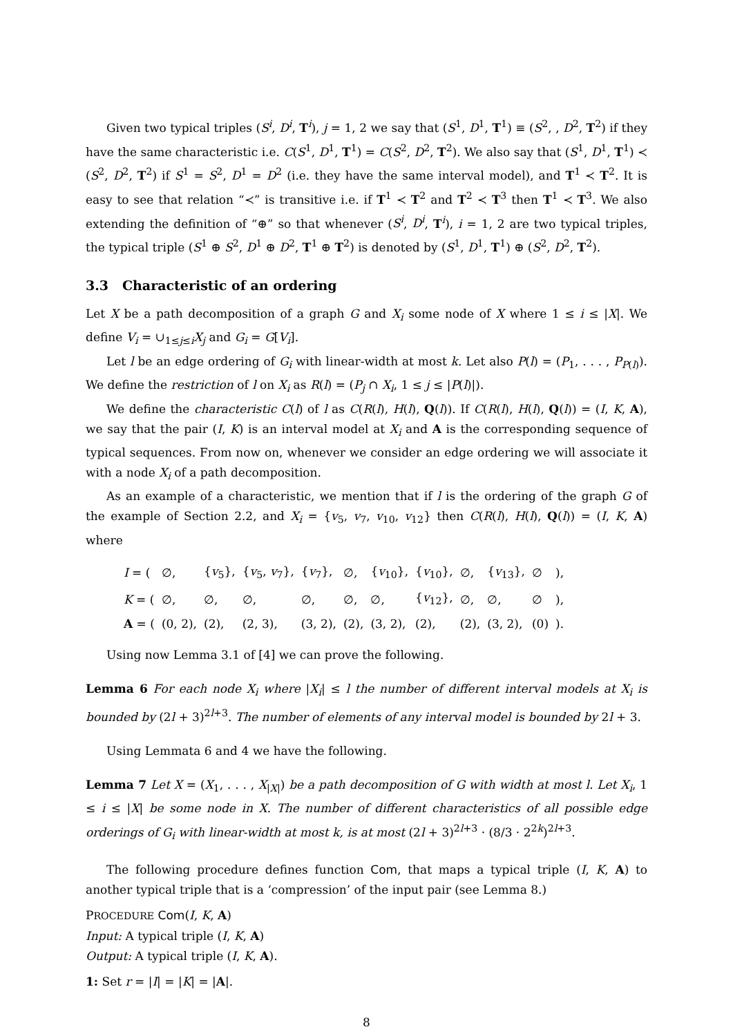Given two typical triples (S<sup>i</sup>, D<sup>i</sup>, T<sup>i</sup>), j = 1, 2 we say that (S<sup>1</sup>, D<sup>1</sup>, T<sup>1</sup>) ≡ (S<sup>2</sup>, , D<sup>2</sup>, T<sup>2</sup>) if they have the same characteristic i.e. C(S<sup>1</sup>, D<sup>1</sup>, T<sup>1</sup>) = C(S<sup>2</sup>, D<sup>2</sup>, T<sup>2</sup>). We also say that (S<sup>1</sup>, D<sup>1</sup>, T<sup>1</sup>) ≺ (S<sup>2</sup>, D<sup>2</sup>, T<sup>2</sup>) if S<sup>1</sup> = S<sup>2</sup>, D<sup>1</sup> = D<sup>2</sup> (i.e. they have the same interval model), and T<sup>1</sup> ≺ T<sup>2</sup>. It is easy to see that relation “≺” is transitive i.e. if T<sup>1</sup> ≺ T<sup>2</sup> and T<sup>2</sup> ≺ T<sup>3</sup> then T<sup>1</sup> ≺ T<sup>3</sup>. We also extending the definition of “⊕” so that whenever (S<sup>i</sup>, D<sup>i</sup>, T<sup>i</sup>), i = 1, 2 are two typical triples, the typical triple (S<sup>1</sup> ⊕ S<sup>2</sup>, D<sup>1</sup> ⊕ D<sup>2</sup>, T<sup>1</sup> ⊕ T<sup>2</sup>) is denoted by (S<sup>1</sup>, D<sup>1</sup>, T<sup>1</sup>) ⊕ (S<sup>2</sup>, D<sup>2</sup>, T<sup>2</sup>).
3.3 Characteristic of an ordering
Let X be a path decomposition of a graph G and X<sub>i</sub> some node of X where 1 ≤ i ≤ |X|. We define V<sub>i</sub> = ∪<sub>1≤j≤i</sub>X<sub>j</sub> and G<sub>i</sub> = G[V<sub>i</sub>].
Let l be an edge ordering of G<sub>i</sub> with linear-width at most k. Let also P(l) = (P<sub>1</sub>, . . . , P<sub>P(l)</sub>). We define the restriction of l on X<sub>i</sub> as R(l) = (P<sub>j</sub> ∩ X<sub>i</sub>, 1 ≤ j ≤ |P(l)|).
We define the characteristic C(l) of l as C(R(l), H(l), Q(l)). If C(R(l), H(l), Q(l)) = (I, K, A), we say that the pair (I, K) is an interval model at X<sub>i</sub> and A is the corresponding sequence of typical sequences. From now on, whenever we consider an edge ordering we will associate it with a node X<sub>i</sub> of a path decomposition.
As an example of a characteristic, we mention that if l is the ordering of the graph G of the example of Section 2.2, and X<sub>i</sub> = {v<sub>5</sub>, v<sub>7</sub>, v<sub>10</sub>, v<sub>12</sub>} then C(R(l), H(l), Q(l)) = (I, K, A) where
| I = ( | ∅, | { v<sub>5</sub>}, | { v<sub>5</sub>, v<sub>7</sub>}, | { v<sub>7</sub>}, | ∅, | { v<sub>10</sub>}, | { v<sub>10</sub>}, | ∅, | { v<sub>13</sub>}, | ∅ | ), |
| K = ( | ∅, | ∅, | ∅, | ∅, | ∅, | ∅, | { v<sub>12</sub>}, | ∅, | ∅, | ∅ | ), |
| A = ( | (0, 2), | (2), | (2, 3), | (3, 2), | (2), | (3, 2), | (2), | (2), | (3, 2), | (0) | ). |
Using now Lemma 3.1 of [4] we can prove the following.
Lemma 6 For each node X<sub>i</sub> where |X<sub>i</sub>| ≤ l the number of different interval models at X<sub>i</sub> is bounded by (2l + 3)<sup>2l+3</sup>. The number of elements of any interval model is bounded by 2l + 3.
Using Lemmata 6 and 4 we have the following.
Lemma 7 Let X = (X<sub>1</sub>, . . . , X<sub>|X|</sub>) be a path decomposition of G with width at most l. Let X<sub>i</sub>, 1 ≤ i ≤ |X| be some node in X. The number of different characteristics of all possible edge orderings of G<sub>i</sub> with linear-width at most k, is at most (2l + 3)<sup>2l+3</sup> · (8/3 · 2<sup>2k</sup>)<sup>2l+3</sup>.
The following procedure defines function Com, that maps a typical triple (I, K, A) to another typical triple that is a ‘compression’ of the input pair (see Lemma 8.)
PROCEDURE Com(I, K, A)
Input: A typical triple (I, K, A)
Output: A typical triple (I, K, A).
1: Set r = |I| = |K| = |A|.
8